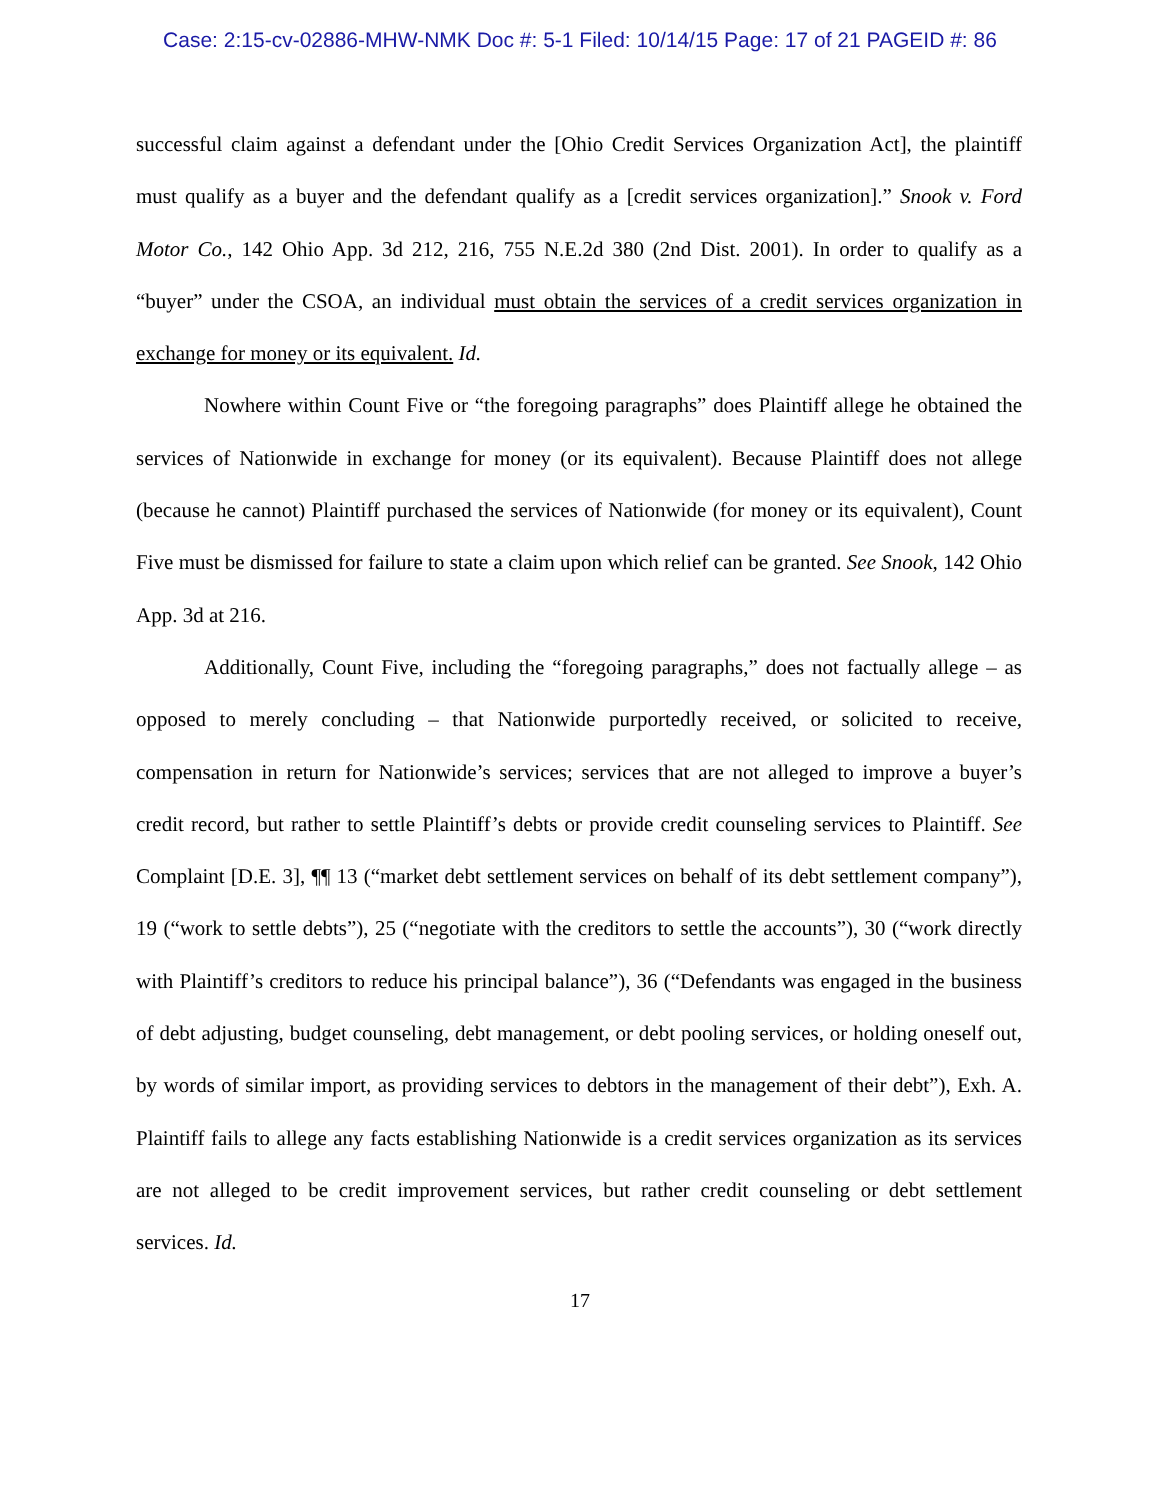Case: 2:15-cv-02886-MHW-NMK Doc #: 5-1 Filed: 10/14/15 Page: 17 of 21 PAGEID #: 86
successful claim against a defendant under the [Ohio Credit Services Organization Act], the plaintiff must qualify as a buyer and the defendant qualify as a [credit services organization].” Snook v. Ford Motor Co., 142 Ohio App. 3d 212, 216, 755 N.E.2d 380 (2nd Dist. 2001). In order to qualify as a “buyer” under the CSOA, an individual must obtain the services of a credit services organization in exchange for money or its equivalent. Id.
Nowhere within Count Five or “the foregoing paragraphs” does Plaintiff allege he obtained the services of Nationwide in exchange for money (or its equivalent). Because Plaintiff does not allege (because he cannot) Plaintiff purchased the services of Nationwide (for money or its equivalent), Count Five must be dismissed for failure to state a claim upon which relief can be granted. See Snook, 142 Ohio App. 3d at 216.
Additionally, Count Five, including the “foregoing paragraphs,” does not factually allege – as opposed to merely concluding – that Nationwide purportedly received, or solicited to receive, compensation in return for Nationwide’s services; services that are not alleged to improve a buyer’s credit record, but rather to settle Plaintiff’s debts or provide credit counseling services to Plaintiff. See Complaint [D.E. 3], ¶¶ 13 (“market debt settlement services on behalf of its debt settlement company”), 19 (“work to settle debts”), 25 (“negotiate with the creditors to settle the accounts”), 30 (“work directly with Plaintiff’s creditors to reduce his principal balance”), 36 (“Defendants was engaged in the business of debt adjusting, budget counseling, debt management, or debt pooling services, or holding oneself out, by words of similar import, as providing services to debtors in the management of their debt”), Exh. A. Plaintiff fails to allege any facts establishing Nationwide is a credit services organization as its services are not alleged to be credit improvement services, but rather credit counseling or debt settlement services. Id.
17